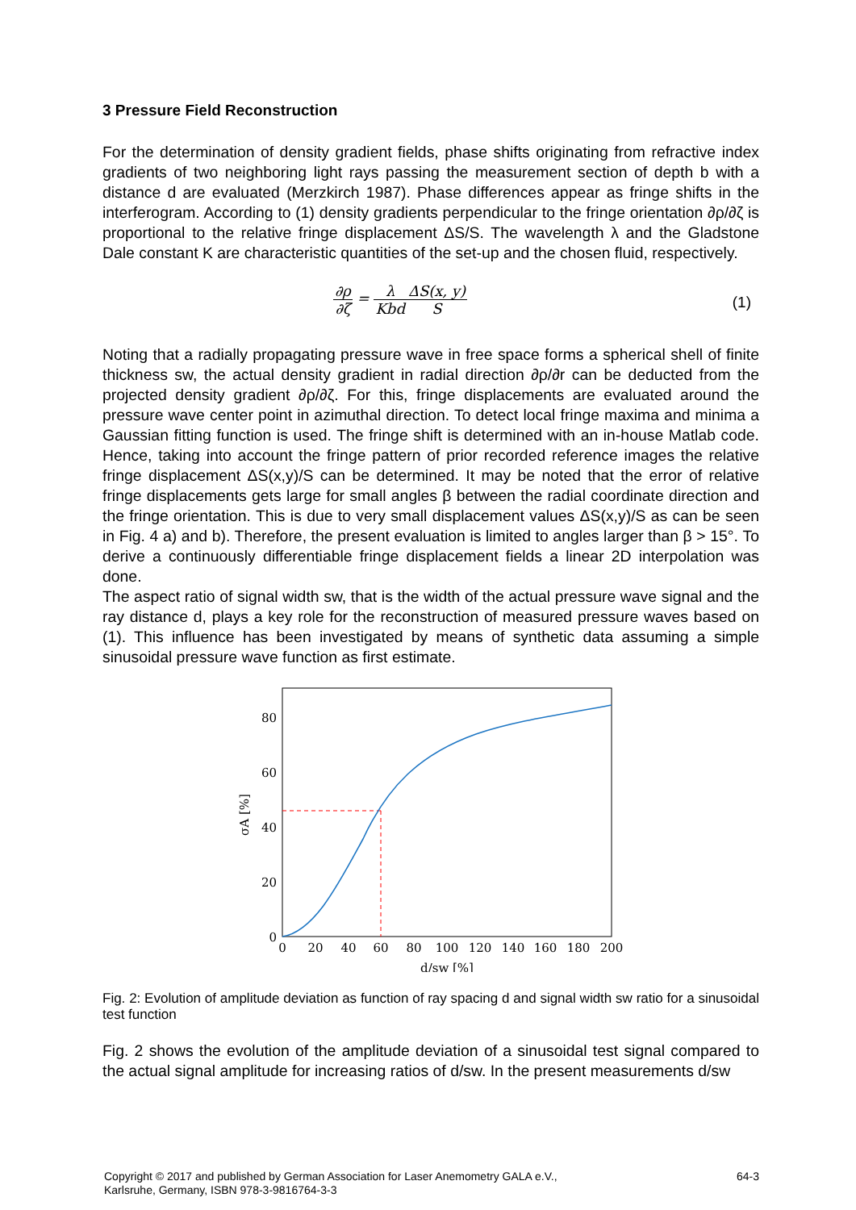3 Pressure Field Reconstruction
For the determination of density gradient fields, phase shifts originating from refractive index gradients of two neighboring light rays passing the measurement section of depth b with a distance d are evaluated (Merzkirch 1987). Phase differences appear as fringe shifts in the interferogram. According to (1) density gradients perpendicular to the fringe orientation ∂ρ/∂ζ is proportional to the relative fringe displacement ΔS/S. The wavelength λ and the Gladstone Dale constant K are characteristic quantities of the set-up and the chosen fluid, respectively.
∂ρ ∂ζ = λ Kbd ΔS(x, y) S
(1)
Noting that a radially propagating pressure wave in free space forms a spherical shell of finite thickness sw, the actual density gradient in radial direction ∂ρ/∂r can be deducted from the projected density gradient ∂ρ/∂ζ. For this, fringe displacements are evaluated around the pressure wave center point in azimuthal direction. To detect local fringe maxima and minima a Gaussian fitting function is used. The fringe shift is determined with an in-house Matlab code. Hence, taking into account the fringe pattern of prior recorded reference images the relative fringe displacement ΔS(x,y)/S can be determined. It may be noted that the error of relative fringe displacements gets large for small angles β between the radial coordinate direction and the fringe orientation. This is due to very small displacement values ΔS(x,y)/S as can be seen in Fig. 4 a) and b). Therefore, the present evaluation is limited to angles larger than β > 15°. To derive a continuously differentiable fringe displacement fields a linear 2D interpolation was done.
The aspect ratio of signal width sw, that is the width of the actual pressure wave signal and the ray distance d, plays a key role for the reconstruction of measured pressure waves based on (1). This influence has been investigated by means of synthetic data assuming a simple sinusoidal pressure wave function as first estimate.
0
20
40
60
80
0
20
40
60
80
100
120
140
160
180
200
d/sw [%]
σA [%]
Fig. 2: Evolution of amplitude deviation as function of ray spacing d and signal width sw ratio for a sinusoidal test function
Fig. 2 shows the evolution of the amplitude deviation of a sinusoidal test signal compared to the actual signal amplitude for increasing ratios of d/sw. In the present measurements d/sw
Copyright © 2017 and published by German Association for Laser Anemometry GALA e.V.,
Karlsruhe, Germany, ISBN 978-3-9816764-3-3 64-3